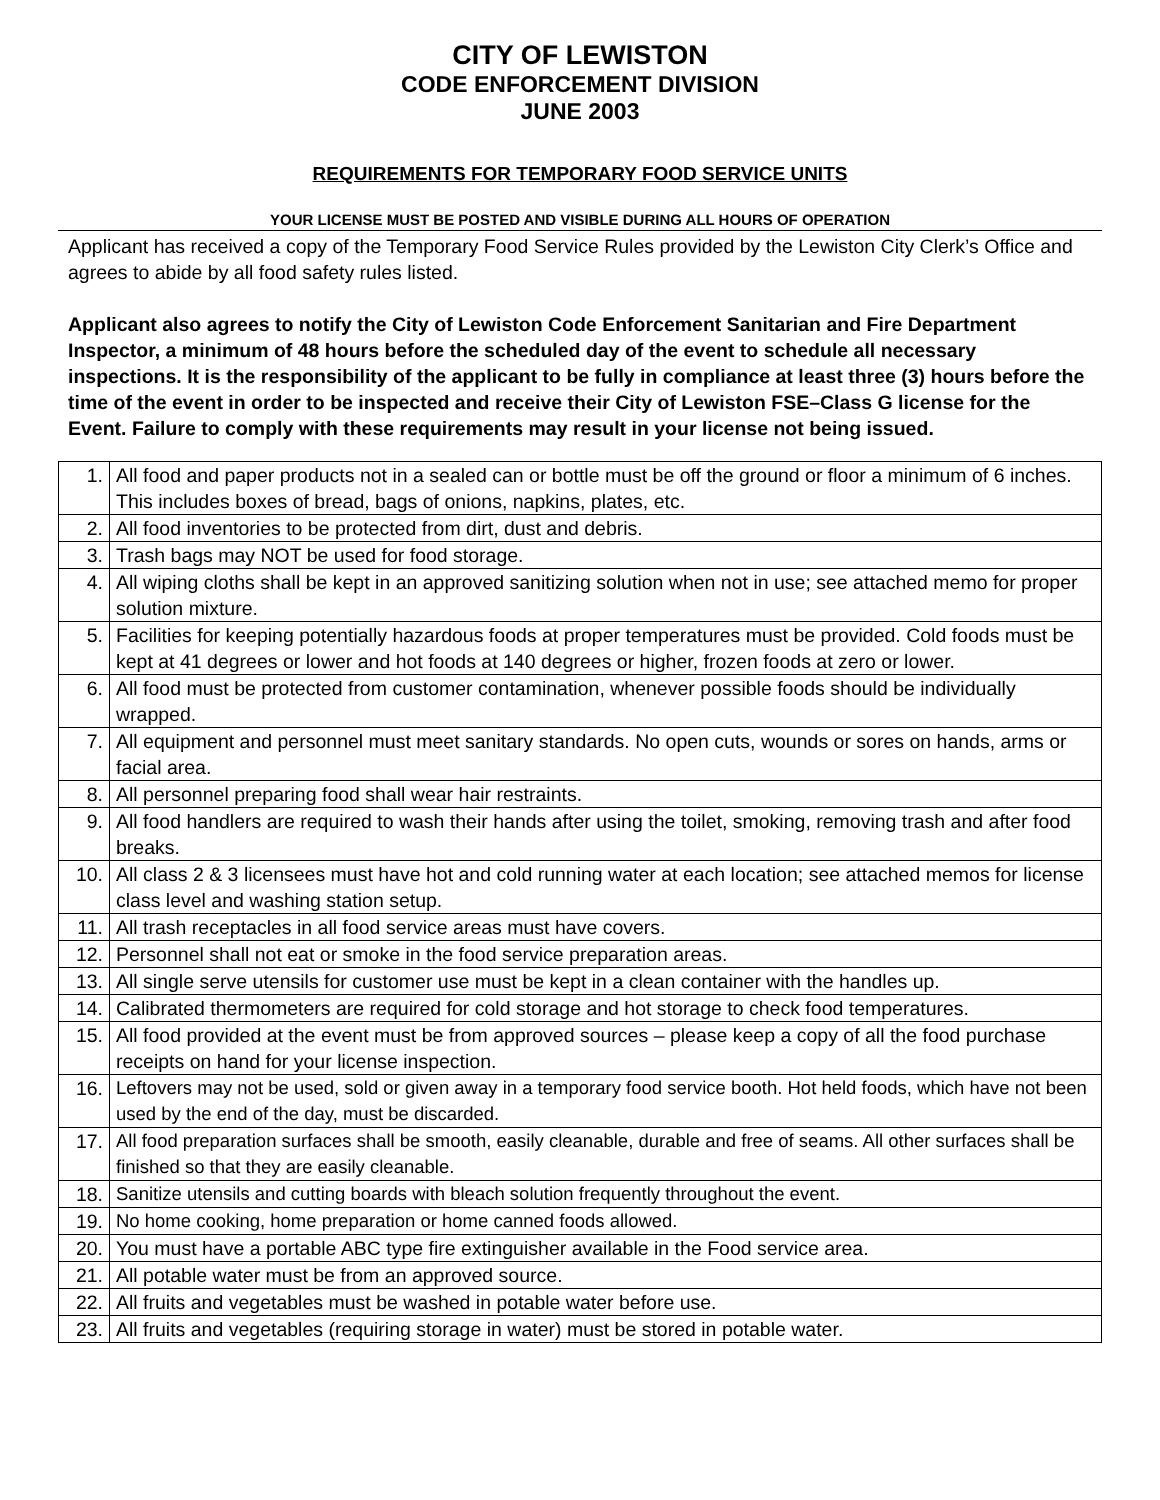CITY OF LEWISTON
CODE ENFORCEMENT DIVISION
JUNE 2003
REQUIREMENTS FOR TEMPORARY FOOD SERVICE UNITS
YOUR LICENSE MUST BE POSTED AND VISIBLE DURING ALL HOURS OF OPERATION
Applicant has received a copy of the Temporary Food Service Rules provided by the Lewiston City Clerk’s Office and agrees to abide by all food safety rules listed.
Applicant also agrees to notify the City of Lewiston Code Enforcement Sanitarian and Fire Department Inspector, a minimum of 48 hours before the scheduled day of the event to schedule all necessary inspections. It is the responsibility of the applicant to be fully in compliance at least three (3) hours before the time of the event in order to be inspected and receive their City of Lewiston FSE–Class G license for the Event. Failure to comply with these requirements may result in your license not being issued.
| 1. | All food and paper products not in a sealed can or bottle must be off the ground or floor a minimum of 6 inches. This includes boxes of bread, bags of onions, napkins, plates, etc. |
| 2. | All food inventories to be protected from dirt, dust and debris. |
| 3. | Trash bags may NOT be used for food storage. |
| 4. | All wiping cloths shall be kept in an approved sanitizing solution when not in use; see attached memo for proper solution mixture. |
| 5. | Facilities for keeping potentially hazardous foods at proper temperatures must be provided. Cold foods must be kept at 41 degrees or lower and hot foods at 140 degrees or higher, frozen foods at zero or lower. |
| 6. | All food must be protected from customer contamination, whenever possible foods should be individually wrapped. |
| 7. | All equipment and personnel must meet sanitary standards. No open cuts, wounds or sores on hands, arms or facial area. |
| 8. | All personnel preparing food shall wear hair restraints. |
| 9. | All food handlers are required to wash their hands after using the toilet, smoking, removing trash and after food breaks. |
| 10. | All class 2 & 3 licensees must have hot and cold running water at each location; see attached memos for license class level and washing station setup. |
| 11. | All trash receptacles in all food service areas must have covers. |
| 12. | Personnel shall not eat or smoke in the food service preparation areas. |
| 13. | All single serve utensils for customer use must be kept in a clean container with the handles up. |
| 14. | Calibrated thermometers are required for cold storage and hot storage to check food temperatures. |
| 15. | All food provided at the event must be from approved sources – please keep a copy of all the food purchase receipts on hand for your license inspection. |
| 16. | Leftovers may not be used, sold or given away in a temporary food service booth. Hot held foods, which have not been used by the end of the day, must be discarded. |
| 17. | All food preparation surfaces shall be smooth, easily cleanable, durable and free of seams. All other surfaces shall be finished so that they are easily cleanable. |
| 18. | Sanitize utensils and cutting boards with bleach solution frequently throughout the event. |
| 19. | No home cooking, home preparation or home canned foods allowed. |
| 20. | You must have a portable ABC type fire extinguisher available in the Food service area. |
| 21. | All potable water must be from an approved source. |
| 22. | All fruits and vegetables must be washed in potable water before use. |
| 23. | All fruits and vegetables (requiring storage in water) must be stored in potable water. |